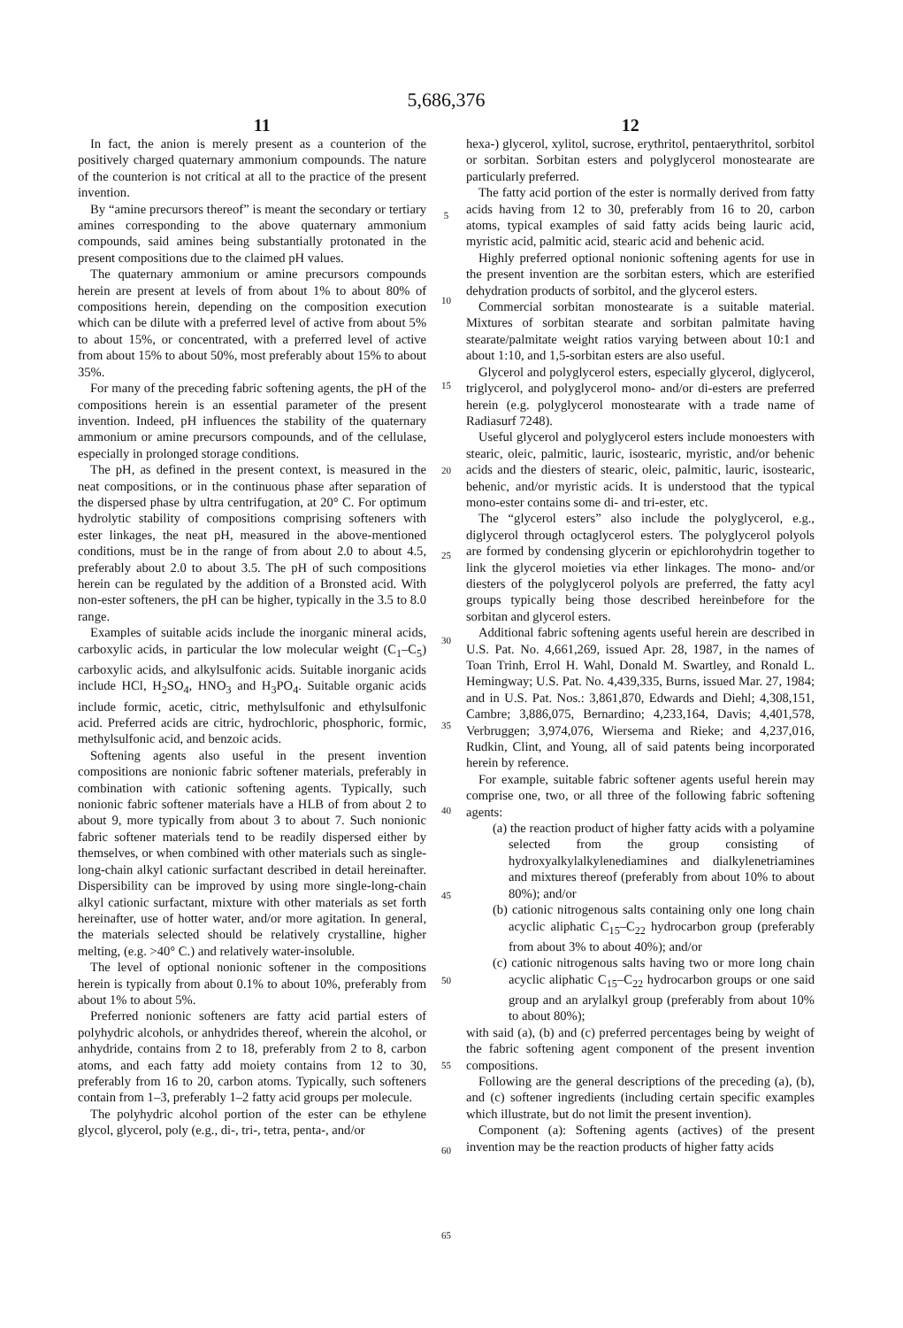5,686,376
11 12
In fact, the anion is merely present as a counterion of the positively charged quaternary ammonium compounds. The nature of the counterion is not critical at all to the practice of the present invention.
By “amine precursors thereof” is meant the secondary or tertiary amines corresponding to the above quaternary ammonium compounds, said amines being substantially protonated in the present compositions due to the claimed pH values.
The quaternary ammonium or amine precursors compounds herein are present at levels of from about 1% to about 80% of compositions herein, depending on the composition execution which can be dilute with a preferred level of active from about 5% to about 15%, or concentrated, with a preferred level of active from about 15% to about 50%, most preferably about 15% to about 35%.
For many of the preceding fabric softening agents, the pH of the compositions herein is an essential parameter of the present invention. Indeed, pH influences the stability of the quaternary ammonium or amine precursors compounds, and of the cellulase, especially in prolonged storage conditions.
The pH, as defined in the present context, is measured in the neat compositions, or in the continuous phase after separation of the dispersed phase by ultra centrifugation, at 20° C. For optimum hydrolytic stability of compositions comprising softeners with ester linkages, the neat pH, measured in the above-mentioned conditions, must be in the range of from about 2.0 to about 4.5, preferably about 2.0 to about 3.5. The pH of such compositions herein can be regulated by the addition of a Bronsted acid. With non-ester softeners, the pH can be higher, typically in the 3.5 to 8.0 range.
Examples of suitable acids include the inorganic mineral acids, carboxylic acids, in particular the low molecular weight (C<sub>1</sub>–C<sub>5</sub>) carboxylic acids, and alkylsulfonic acids. Suitable inorganic acids include HCl, H<sub>2</sub>SO<sub>4</sub>, HNO<sub>3</sub> and H<sub>3</sub>PO<sub>4</sub>. Suitable organic acids include formic, acetic, citric, methylsulfonic and ethylsulfonic acid. Preferred acids are citric, hydrochloric, phosphoric, formic, methylsulfonic acid, and benzoic acids.
Softening agents also useful in the present invention compositions are nonionic fabric softener materials, preferably in combination with cationic softening agents. Typically, such nonionic fabric softener materials have a HLB of from about 2 to about 9, more typically from about 3 to about 7. Such nonionic fabric softener materials tend to be readily dispersed either by themselves, or when combined with other materials such as single-long-chain alkyl cationic surfactant described in detail hereinafter. Dispersibility can be improved by using more single-long-chain alkyl cationic surfactant, mixture with other materials as set forth hereinafter, use of hotter water, and/or more agitation. In general, the materials selected should be relatively crystalline, higher melting, (e.g. >40° C.) and relatively water-insoluble.
The level of optional nonionic softener in the compositions herein is typically from about 0.1% to about 10%, preferably from about 1% to about 5%.
Preferred nonionic softeners are fatty acid partial esters of polyhydric alcohols, or anhydrides thereof, wherein the alcohol, or anhydride, contains from 2 to 18, preferably from 2 to 8, carbon atoms, and each fatty add moiety contains from 12 to 30, preferably from 16 to 20, carbon atoms. Typically, such softeners contain from 1–3, preferably 1–2 fatty acid groups per molecule.
The polyhydric alcohol portion of the ester can be ethylene glycol, glycerol, poly (e.g., di-, tri-, tetra, penta-, and/or
5
10
15
20
25
30
35
40
45
50
55
60
65
hexa-) glycerol, xylitol, sucrose, erythritol, pentaerythritol, sorbitol or sorbitan. Sorbitan esters and polyglycerol monostearate are particularly preferred.
The fatty acid portion of the ester is normally derived from fatty acids having from 12 to 30, preferably from 16 to 20, carbon atoms, typical examples of said fatty acids being lauric acid, myristic acid, palmitic acid, stearic acid and behenic acid.
Highly preferred optional nonionic softening agents for use in the present invention are the sorbitan esters, which are esterified dehydration products of sorbitol, and the glycerol esters.
Commercial sorbitan monostearate is a suitable material. Mixtures of sorbitan stearate and sorbitan palmitate having stearate/palmitate weight ratios varying between about 10:1 and about 1:10, and 1,5-sorbitan esters are also useful.
Glycerol and polyglycerol esters, especially glycerol, diglycerol, triglycerol, and polyglycerol mono- and/or di-esters are preferred herein (e.g. polyglycerol monostearate with a trade name of Radiasurf 7248).
Useful glycerol and polyglycerol esters include monoesters with stearic, oleic, palmitic, lauric, isostearic, myristic, and/or behenic acids and the diesters of stearic, oleic, palmitic, lauric, isostearic, behenic, and/or myristic acids. It is understood that the typical mono-ester contains some di- and tri-ester, etc.
The “glycerol esters” also include the polyglycerol, e.g., diglycerol through octaglycerol esters. The polyglycerol polyols are formed by condensing glycerin or epichlorohydrin together to link the glycerol moieties via ether linkages. The mono- and/or diesters of the polyglycerol polyols are preferred, the fatty acyl groups typically being those described hereinbefore for the sorbitan and glycerol esters.
Additional fabric softening agents useful herein are described in U.S. Pat. No. 4,661,269, issued Apr. 28, 1987, in the names of Toan Trinh, Errol H. Wahl, Donald M. Swartley, and Ronald L. Hemingway; U.S. Pat. No. 4,439,335, Burns, issued Mar. 27, 1984; and in U.S. Pat. Nos.: 3,861,870, Edwards and Diehl; 4,308,151, Cambre; 3,886,075, Bernardino; 4,233,164, Davis; 4,401,578, Verbruggen; 3,974,076, Wiersema and Rieke; and 4,237,016, Rudkin, Clint, and Young, all of said patents being incorporated herein by reference.
For example, suitable fabric softener agents useful herein may comprise one, two, or all three of the following fabric softening agents:
(a) the reaction product of higher fatty acids with a polyamine selected from the group consisting of hydroxyalkylalkylenediamines and dialkylenetriamines and mixtures thereof (preferably from about 10% to about 80%); and/or
(b) cationic nitrogenous salts containing only one long chain acyclic aliphatic C<sub>15</sub>–C<sub>22</sub> hydrocarbon group (preferably from about 3% to about 40%); and/or
(c) cationic nitrogenous salts having two or more long chain acyclic aliphatic C<sub>15</sub>–C<sub>22</sub> hydrocarbon groups or one said group and an arylalkyl group (preferably from about 10% to about 80%);
with said (a), (b) and (c) preferred percentages being by weight of the fabric softening agent component of the present invention compositions.
Following are the general descriptions of the preceding (a), (b), and (c) softener ingredients (including certain specific examples which illustrate, but do not limit the present invention).
Component (a): Softening agents (actives) of the present invention may be the reaction products of higher fatty acids